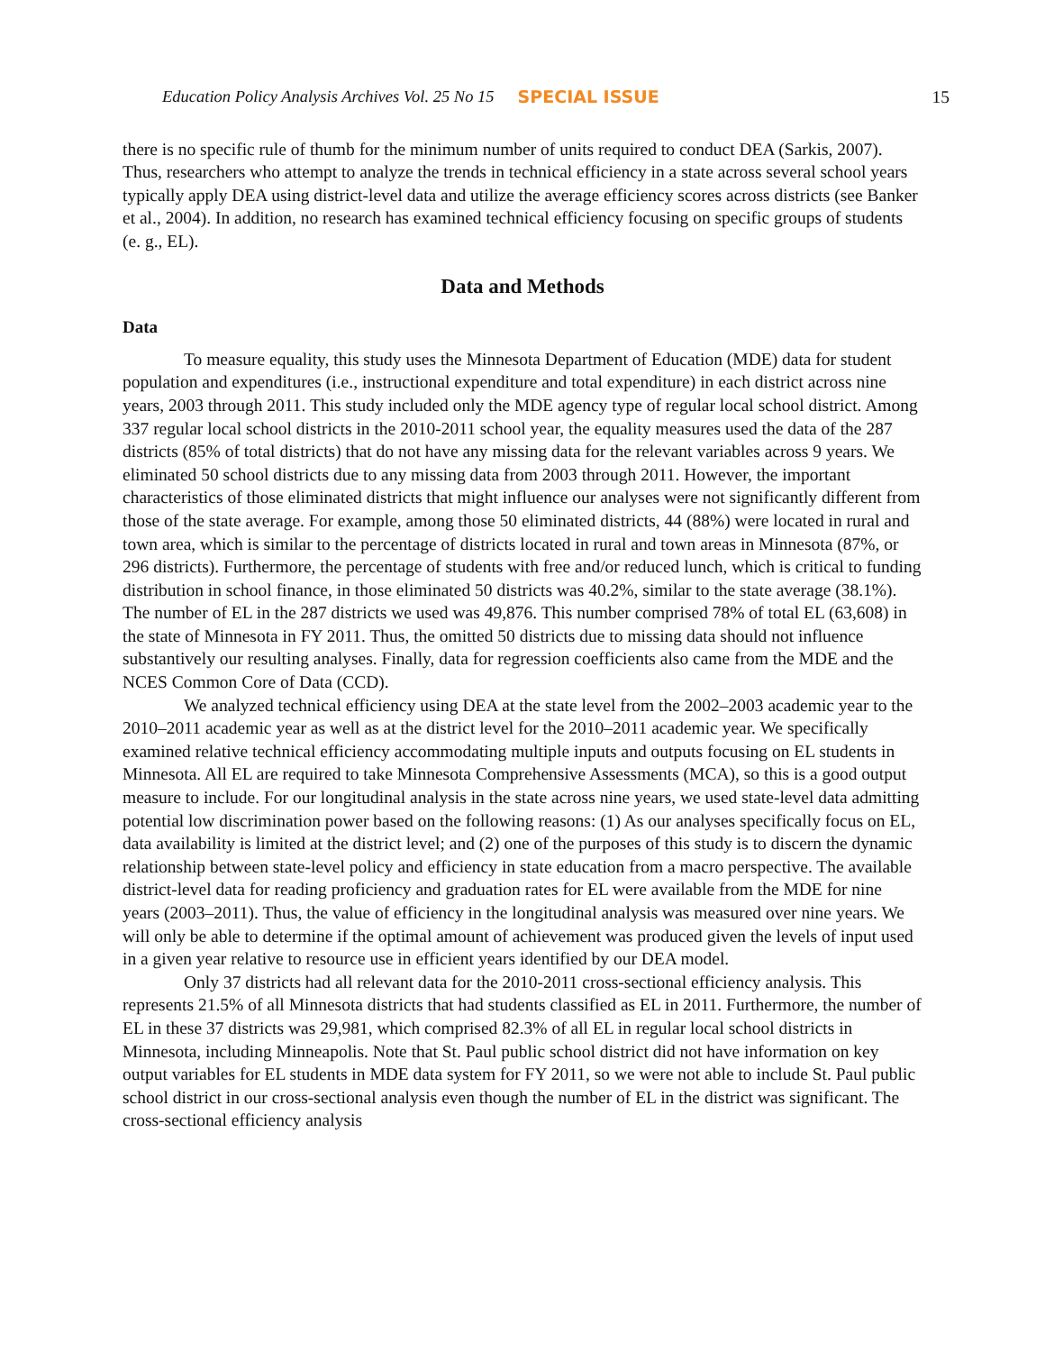Education Policy Analysis Archives Vol. 25 No 15 SPECIAL ISSUE 15
there is no specific rule of thumb for the minimum number of units required to conduct DEA (Sarkis, 2007). Thus, researchers who attempt to analyze the trends in technical efficiency in a state across several school years typically apply DEA using district-level data and utilize the average efficiency scores across districts (see Banker et al., 2004). In addition, no research has examined technical efficiency focusing on specific groups of students (e. g., EL).
Data and Methods
Data
To measure equality, this study uses the Minnesota Department of Education (MDE) data for student population and expenditures (i.e., instructional expenditure and total expenditure) in each district across nine years, 2003 through 2011. This study included only the MDE agency type of regular local school district. Among 337 regular local school districts in the 2010-2011 school year, the equality measures used the data of the 287 districts (85% of total districts) that do not have any missing data for the relevant variables across 9 years. We eliminated 50 school districts due to any missing data from 2003 through 2011. However, the important characteristics of those eliminated districts that might influence our analyses were not significantly different from those of the state average. For example, among those 50 eliminated districts, 44 (88%) were located in rural and town area, which is similar to the percentage of districts located in rural and town areas in Minnesota (87%, or 296 districts). Furthermore, the percentage of students with free and/or reduced lunch, which is critical to funding distribution in school finance, in those eliminated 50 districts was 40.2%, similar to the state average (38.1%). The number of EL in the 287 districts we used was 49,876. This number comprised 78% of total EL (63,608) in the state of Minnesota in FY 2011. Thus, the omitted 50 districts due to missing data should not influence substantively our resulting analyses. Finally, data for regression coefficients also came from the MDE and the NCES Common Core of Data (CCD).
We analyzed technical efficiency using DEA at the state level from the 2002–2003 academic year to the 2010–2011 academic year as well as at the district level for the 2010–2011 academic year. We specifically examined relative technical efficiency accommodating multiple inputs and outputs focusing on EL students in Minnesota. All EL are required to take Minnesota Comprehensive Assessments (MCA), so this is a good output measure to include. For our longitudinal analysis in the state across nine years, we used state-level data admitting potential low discrimination power based on the following reasons: (1) As our analyses specifically focus on EL, data availability is limited at the district level; and (2) one of the purposes of this study is to discern the dynamic relationship between state-level policy and efficiency in state education from a macro perspective. The available district-level data for reading proficiency and graduation rates for EL were available from the MDE for nine years (2003–2011). Thus, the value of efficiency in the longitudinal analysis was measured over nine years. We will only be able to determine if the optimal amount of achievement was produced given the levels of input used in a given year relative to resource use in efficient years identified by our DEA model.
Only 37 districts had all relevant data for the 2010-2011 cross-sectional efficiency analysis. This represents 21.5% of all Minnesota districts that had students classified as EL in 2011. Furthermore, the number of EL in these 37 districts was 29,981, which comprised 82.3% of all EL in regular local school districts in Minnesota, including Minneapolis. Note that St. Paul public school district did not have information on key output variables for EL students in MDE data system for FY 2011, so we were not able to include St. Paul public school district in our cross-sectional analysis even though the number of EL in the district was significant. The cross-sectional efficiency analysis